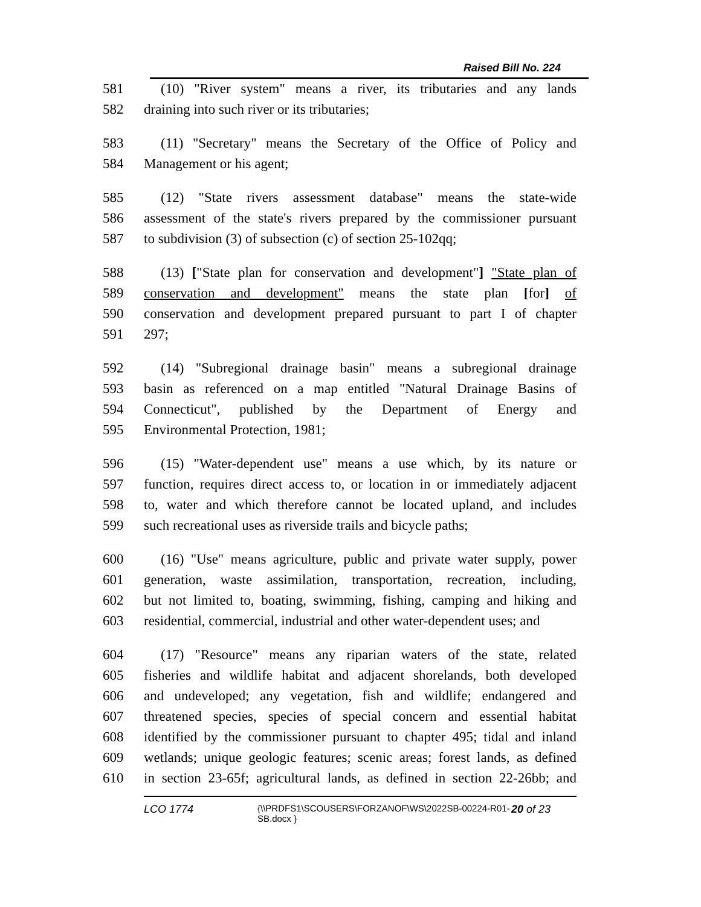Raised Bill No. 224
581 (10) "River system" means a river, its tributaries and any lands
582 draining into such river or its tributaries;
583 (11) "Secretary" means the Secretary of the Office of Policy and
584 Management or his agent;
585 (12) "State rivers assessment database" means the state-wide
586 assessment of the state's rivers prepared by the commissioner pursuant
587 to subdivision (3) of subsection (c) of section 25-102qq;
588 (13) ["State plan for conservation and development"] "State plan of
589 conservation and development" means the state plan [for] of
590 conservation and development prepared pursuant to part I of chapter
591 297;
592 (14) "Subregional drainage basin" means a subregional drainage
593 basin as referenced on a map entitled "Natural Drainage Basins of
594 Connecticut", published by the Department of Energy and
595 Environmental Protection, 1981;
596 (15) "Water-dependent use" means a use which, by its nature or
597 function, requires direct access to, or location in or immediately adjacent
598 to, water and which therefore cannot be located upland, and includes
599 such recreational uses as riverside trails and bicycle paths;
600 (16) "Use" means agriculture, public and private water supply, power
601 generation, waste assimilation, transportation, recreation, including,
602 but not limited to, boating, swimming, fishing, camping and hiking and
603 residential, commercial, industrial and other water-dependent uses; and
604 (17) "Resource" means any riparian waters of the state, related
605 fisheries and wildlife habitat and adjacent shorelands, both developed
606 and undeveloped; any vegetation, fish and wildlife; endangered and
607 threatened species, species of special concern and essential habitat
608 identified by the commissioner pursuant to chapter 495; tidal and inland
609 wetlands; unique geologic features; scenic areas; forest lands, as defined
610 in section 23-65f; agricultural lands, as defined in section 22-26bb; and
LCO 1774
{\\PRDFS1\SCOUSERS\FORZANOF\WS\2022SB-00224-R01-SB.docx }
20 of 23